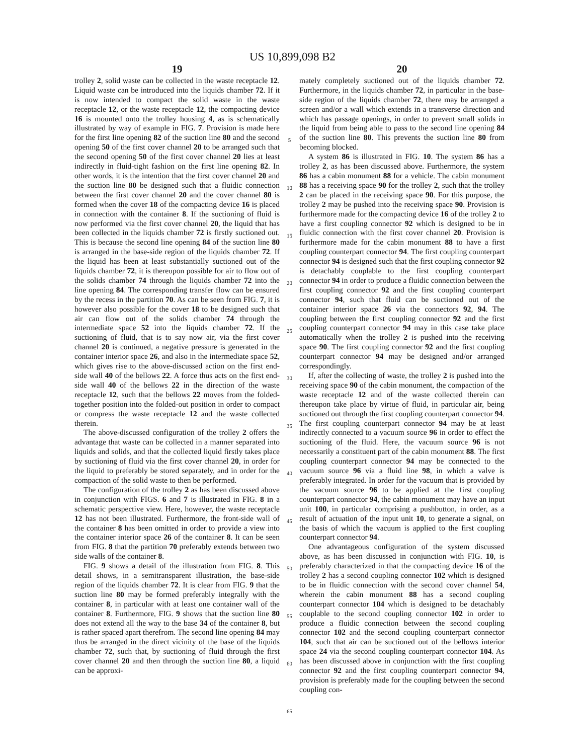US 10,899,098 B2
19
trolley 2, solid waste can be collected in the waste receptacle 12. Liquid waste can be introduced into the liquids chamber 72. If it is now intended to compact the solid waste in the waste receptacle 12, or the waste receptacle 12, the compacting device 16 is mounted onto the trolley housing 4, as is schematically illustrated by way of example in FIG. 7. Provision is made here for the first line opening 82 of the suction line 80 and the second opening 50 of the first cover channel 20 to be arranged such that the second opening 50 of the first cover channel 20 lies at least indirectly in fluid-tight fashion on the first line opening 82. In other words, it is the intention that the first cover channel 20 and the suction line 80 be designed such that a fluidic connection between the first cover channel 20 and the cover channel 80 is formed when the cover 18 of the compacting device 16 is placed in connection with the container 8. If the suctioning of fluid is now performed via the first cover channel 20, the liquid that has been collected in the liquids chamber 72 is firstly suctioned out. This is because the second line opening 84 of the suction line 80 is arranged in the base-side region of the liquids chamber 72. If the liquid has been at least substantially suctioned out of the liquids chamber 72, it is thereupon possible for air to flow out of the solids chamber 74 through the liquids chamber 72 into the line opening 84. The corresponding transfer flow can be ensured by the recess in the partition 70. As can be seen from FIG. 7, it is however also possible for the cover 18 to be designed such that air can flow out of the solids chamber 74 through the intermediate space 52 into the liquids chamber 72. If the suctioning of fluid, that is to say now air, via the first cover channel 20 is continued, a negative pressure is generated in the container interior space 26, and also in the intermediate space 52, which gives rise to the above-discussed action on the first end-side wall 40 of the bellows 22. A force thus acts on the first end-side wall 40 of the bellows 22 in the direction of the waste receptacle 12, such that the bellows 22 moves from the folded-together position into the folded-out position in order to compact or compress the waste receptacle 12 and the waste collected therein.
The above-discussed configuration of the trolley 2 offers the advantage that waste can be collected in a manner separated into liquids and solids, and that the collected liquid firstly takes place by suctioning of fluid via the first cover channel 20, in order for the liquid to preferably be stored separately, and in order for the compaction of the solid waste to then be performed.
The configuration of the trolley 2 as has been discussed above in conjunction with FIGS. 6 and 7 is illustrated in FIG. 8 in a schematic perspective view. Here, however, the waste receptacle 12 has not been illustrated. Furthermore, the front-side wall of the container 8 has been omitted in order to provide a view into the container interior space 26 of the container 8. It can be seen from FIG. 8 that the partition 70 preferably extends between two side walls of the container 8.
FIG. 9 shows a detail of the illustration from FIG. 8. This detail shows, in a semitransparent illustration, the base-side region of the liquids chamber 72. It is clear from FIG. 9 that the suction line 80 may be formed preferably integrally with the container 8, in particular with at least one container wall of the container 8. Furthermore, FIG. 9 shows that the suction line 80 does not extend all the way to the base 34 of the container 8, but is rather spaced apart therefrom. The second line opening 84 may thus be arranged in the direct vicinity of the base of the liquids chamber 72, such that, by suctioning of fluid through the first cover channel 20 and then through the suction line 80, a liquid can be approxi-
5
10
15
20
25
30
35
40
45
50
55
60
65
20
mately completely suctioned out of the liquids chamber 72. Furthermore, in the liquids chamber 72, in particular in the base-side region of the liquids chamber 72, there may be arranged a screen and/or a wall which extends in a transverse direction and which has passage openings, in order to prevent small solids in the liquid from being able to pass to the second line opening 84 of the suction line 80. This prevents the suction line 80 from becoming blocked.
A system 86 is illustrated in FIG. 10. The system 86 has a trolley 2, as has been discussed above. Furthermore, the system 86 has a cabin monument 88 for a vehicle. The cabin monument 88 has a receiving space 90 for the trolley 2, such that the trolley 2 can be placed in the receiving space 90. For this purpose, the trolley 2 may be pushed into the receiving space 90. Provision is furthermore made for the compacting device 16 of the trolley 2 to have a first coupling connector 92 which is designed to be in fluidic connection with the first cover channel 20. Provision is furthermore made for the cabin monument 88 to have a first coupling counterpart connector 94. The first coupling counterpart connector 94 is designed such that the first coupling connector 92 is detachably couplable to the first coupling counterpart connector 94 in order to produce a fluidic connection between the first coupling connector 92 and the first coupling counterpart connector 94, such that fluid can be suctioned out of the container interior space 26 via the connectors 92, 94. The coupling between the first coupling connector 92 and the first coupling counterpart connector 94 may in this case take place automatically when the trolley 2 is pushed into the receiving space 90. The first coupling connector 92 and the first coupling counterpart connector 94 may be designed and/or arranged correspondingly.
If, after the collecting of waste, the trolley 2 is pushed into the receiving space 90 of the cabin monument, the compaction of the waste receptacle 12 and of the waste collected therein can thereupon take place by virtue of fluid, in particular air, being suctioned out through the first coupling counterpart connector 94. The first coupling counterpart connector 94 may be at least indirectly connected to a vacuum source 96 in order to effect the suctioning of the fluid. Here, the vacuum source 96 is not necessarily a constituent part of the cabin monument 88. The first coupling counterpart connector 94 may be connected to the vacuum source 96 via a fluid line 98, in which a valve is preferably integrated. In order for the vacuum that is provided by the vacuum source 96 to be applied at the first coupling counterpart connector 94, the cabin monument may have an input unit 100, in particular comprising a pushbutton, in order, as a result of actuation of the input unit 10, to generate a signal, on the basis of which the vacuum is applied to the first coupling counterpart connector 94.
One advantageous configuration of the system discussed above, as has been discussed in conjunction with FIG. 10, is preferably characterized in that the compacting device 16 of the trolley 2 has a second coupling connector 102 which is designed to be in fluidic connection with the second cover channel 54, wherein the cabin monument 88 has a second coupling counterpart connector 104 which is designed to be detachably couplable to the second coupling connector 102 in order to produce a fluidic connection between the second coupling connector 102 and the second coupling counterpart connector 104, such that air can be suctioned out of the bellows interior space 24 via the second coupling counterpart connector 104. As has been discussed above in conjunction with the first coupling connector 92 and the first coupling counterpart connector 94, provision is preferably made for the coupling between the second coupling con-